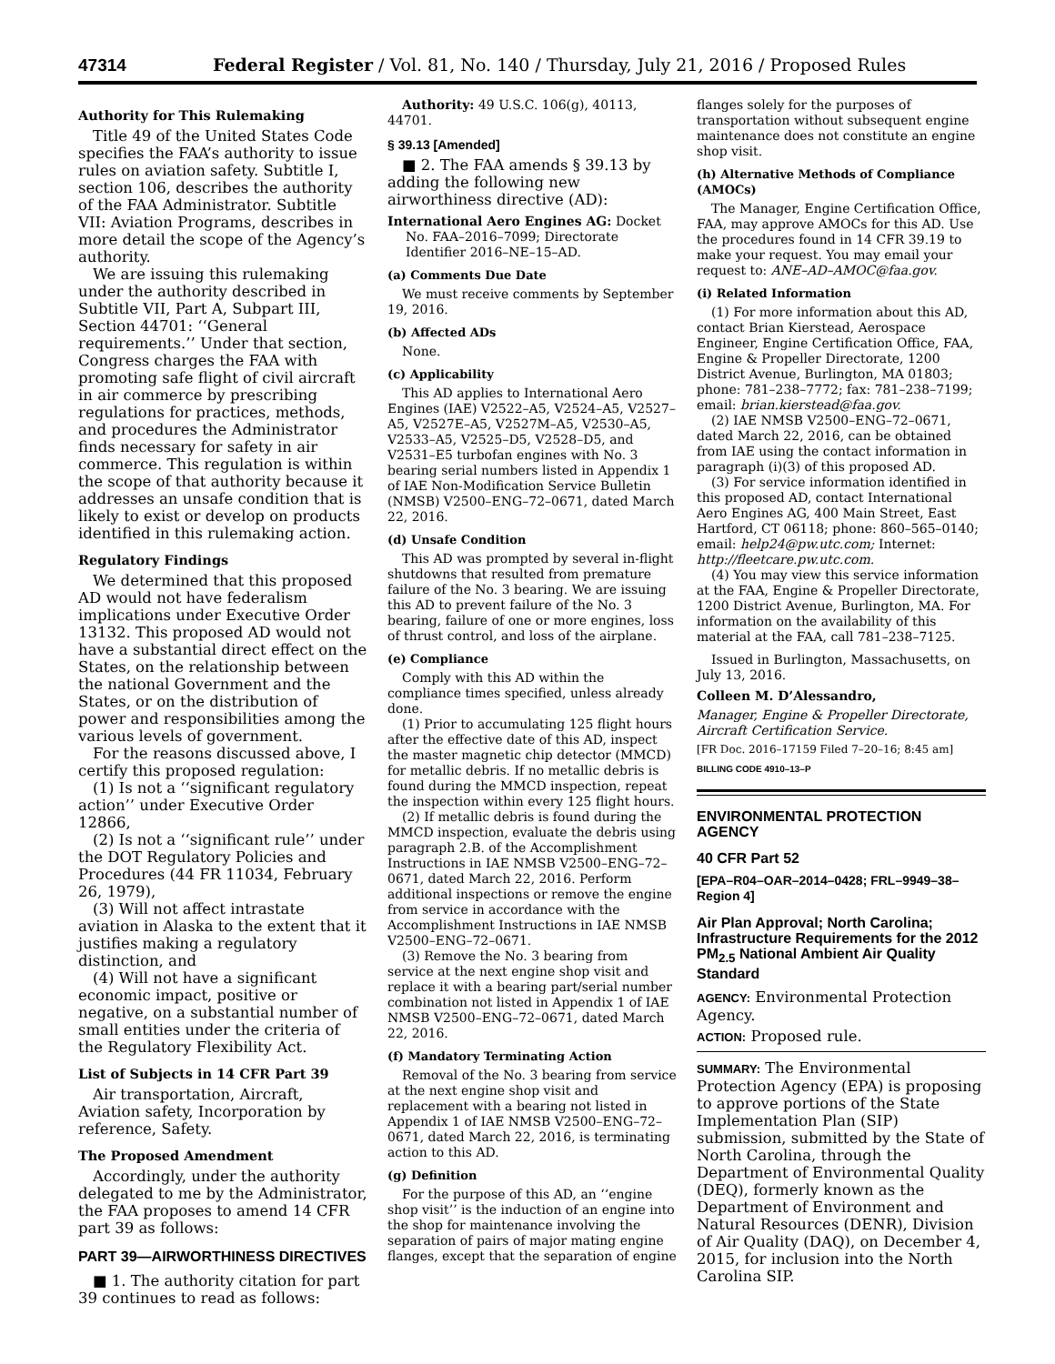47314 Federal Register / Vol. 81, No. 140 / Thursday, July 21, 2016 / Proposed Rules
Authority for This Rulemaking
Title 49 of the United States Code specifies the FAA’s authority to issue rules on aviation safety. Subtitle I, section 106, describes the authority of the FAA Administrator. Subtitle VII: Aviation Programs, describes in more detail the scope of the Agency’s authority.
We are issuing this rulemaking under the authority described in Subtitle VII, Part A, Subpart III, Section 44701: ‘‘General requirements.’’ Under that section, Congress charges the FAA with promoting safe flight of civil aircraft in air commerce by prescribing regulations for practices, methods, and procedures the Administrator finds necessary for safety in air commerce. This regulation is within the scope of that authority because it addresses an unsafe condition that is likely to exist or develop on products identified in this rulemaking action.
Regulatory Findings
We determined that this proposed AD would not have federalism implications under Executive Order 13132. This proposed AD would not have a substantial direct effect on the States, on the relationship between the national Government and the States, or on the distribution of power and responsibilities among the various levels of government.
For the reasons discussed above, I certify this proposed regulation:
(1) Is not a ‘‘significant regulatory action’’ under Executive Order 12866,
(2) Is not a ‘‘significant rule’’ under the DOT Regulatory Policies and Procedures (44 FR 11034, February 26, 1979),
(3) Will not affect intrastate aviation in Alaska to the extent that it justifies making a regulatory distinction, and
(4) Will not have a significant economic impact, positive or negative, on a substantial number of small entities under the criteria of the Regulatory Flexibility Act.
List of Subjects in 14 CFR Part 39
Air transportation, Aircraft, Aviation safety, Incorporation by reference, Safety.
The Proposed Amendment
Accordingly, under the authority delegated to me by the Administrator, the FAA proposes to amend 14 CFR part 39 as follows:
PART 39—AIRWORTHINESS DIRECTIVES
■ 1. The authority citation for part 39 continues to read as follows:
Authority: 49 U.S.C. 106(g), 40113, 44701.
§ 39.13 [Amended]
■ 2. The FAA amends § 39.13 by adding the following new airworthiness directive (AD):
International Aero Engines AG: Docket No. FAA–2016–7099; Directorate Identifier 2016–NE–15–AD.
(a) Comments Due Date
We must receive comments by September 19, 2016.
(b) Affected ADs
None.
(c) Applicability
This AD applies to International Aero Engines (IAE) V2522–A5, V2524–A5, V2527–A5, V2527E–A5, V2527M–A5, V2530–A5, V2533–A5, V2525–D5, V2528–D5, and V2531–E5 turbofan engines with No. 3 bearing serial numbers listed in Appendix 1 of IAE Non-Modification Service Bulletin (NMSB) V2500–ENG–72–0671, dated March 22, 2016.
(d) Unsafe Condition
This AD was prompted by several in-flight shutdowns that resulted from premature failure of the No. 3 bearing. We are issuing this AD to prevent failure of the No. 3 bearing, failure of one or more engines, loss of thrust control, and loss of the airplane.
(e) Compliance
Comply with this AD within the compliance times specified, unless already done.
(1) Prior to accumulating 125 flight hours after the effective date of this AD, inspect the master magnetic chip detector (MMCD) for metallic debris. If no metallic debris is found during the MMCD inspection, repeat the inspection within every 125 flight hours.
(2) If metallic debris is found during the MMCD inspection, evaluate the debris using paragraph 2.B. of the Accomplishment Instructions in IAE NMSB V2500–ENG–72–0671, dated March 22, 2016. Perform additional inspections or remove the engine from service in accordance with the Accomplishment Instructions in IAE NMSB V2500–ENG–72–0671.
(3) Remove the No. 3 bearing from service at the next engine shop visit and replace it with a bearing part/serial number combination not listed in Appendix 1 of IAE NMSB V2500–ENG–72–0671, dated March 22, 2016.
(f) Mandatory Terminating Action
Removal of the No. 3 bearing from service at the next engine shop visit and replacement with a bearing not listed in Appendix 1 of IAE NMSB V2500–ENG–72–0671, dated March 22, 2016, is terminating action to this AD.
(g) Definition
For the purpose of this AD, an ‘‘engine shop visit’’ is the induction of an engine into the shop for maintenance involving the separation of pairs of major mating engine flanges, except that the separation of engine
flanges solely for the purposes of transportation without subsequent engine maintenance does not constitute an engine shop visit.
(h) Alternative Methods of Compliance (AMOCs)
The Manager, Engine Certification Office, FAA, may approve AMOCs for this AD. Use the procedures found in 14 CFR 39.19 to make your request. You may email your request to: ANE–AD–AMOC@faa.gov.
(i) Related Information
(1) For more information about this AD, contact Brian Kierstead, Aerospace Engineer, Engine Certification Office, FAA, Engine & Propeller Directorate, 1200 District Avenue, Burlington, MA 01803; phone: 781–238–7772; fax: 781–238–7199; email: brian.kierstead@faa.gov.
(2) IAE NMSB V2500–ENG–72–0671, dated March 22, 2016, can be obtained from IAE using the contact information in paragraph (i)(3) of this proposed AD.
(3) For service information identified in this proposed AD, contact International Aero Engines AG, 400 Main Street, East Hartford, CT 06118; phone: 860–565–0140; email: help24@pw.utc.com; Internet: http://fleetcare.pw.utc.com.
(4) You may view this service information at the FAA, Engine & Propeller Directorate, 1200 District Avenue, Burlington, MA. For information on the availability of this material at the FAA, call 781–238–7125.
Issued in Burlington, Massachusetts, on July 13, 2016.
Colleen M. D’Alessandro,
Manager, Engine & Propeller Directorate, Aircraft Certification Service.
[FR Doc. 2016–17159 Filed 7–20–16; 8:45 am]
BILLING CODE 4910–13–P
ENVIRONMENTAL PROTECTION AGENCY
40 CFR Part 52
[EPA–R04–OAR–2014–0428; FRL–9949–38–Region 4]
Air Plan Approval; North Carolina; Infrastructure Requirements for the 2012 PM<sub>2.5</sub> National Ambient Air Quality Standard
AGENCY: Environmental Protection Agency.
ACTION: Proposed rule.
SUMMARY: The Environmental Protection Agency (EPA) is proposing to approve portions of the State Implementation Plan (SIP) submission, submitted by the State of North Carolina, through the Department of Environmental Quality (DEQ), formerly known as the Department of Environment and Natural Resources (DENR), Division of Air Quality (DAQ), on December 4, 2015, for inclusion into the North Carolina SIP.